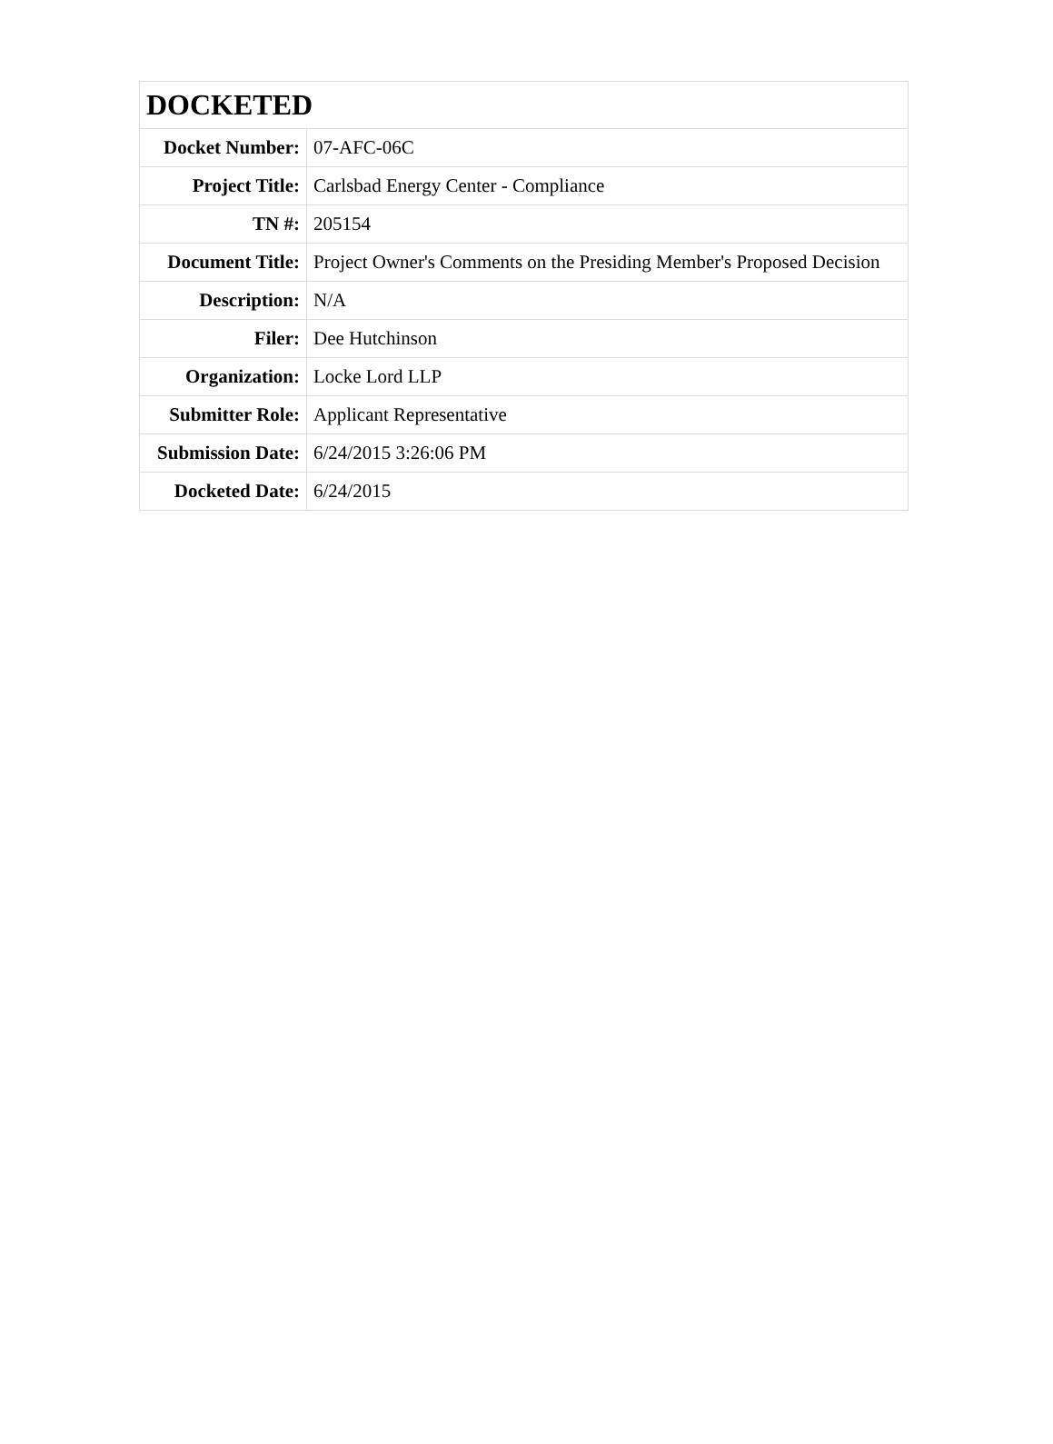| DOCKETED | |
| --- | --- |
| Docket Number: | 07-AFC-06C |
| Project Title: | Carlsbad Energy Center - Compliance |
| TN #: | 205154 |
| Document Title: | Project Owner's Comments on the Presiding Member's Proposed Decision |
| Description: | N/A |
| Filer: | Dee Hutchinson |
| Organization: | Locke Lord LLP |
| Submitter Role: | Applicant Representative |
| Submission Date: | 6/24/2015 3:26:06 PM |
| Docketed Date: | 6/24/2015 |